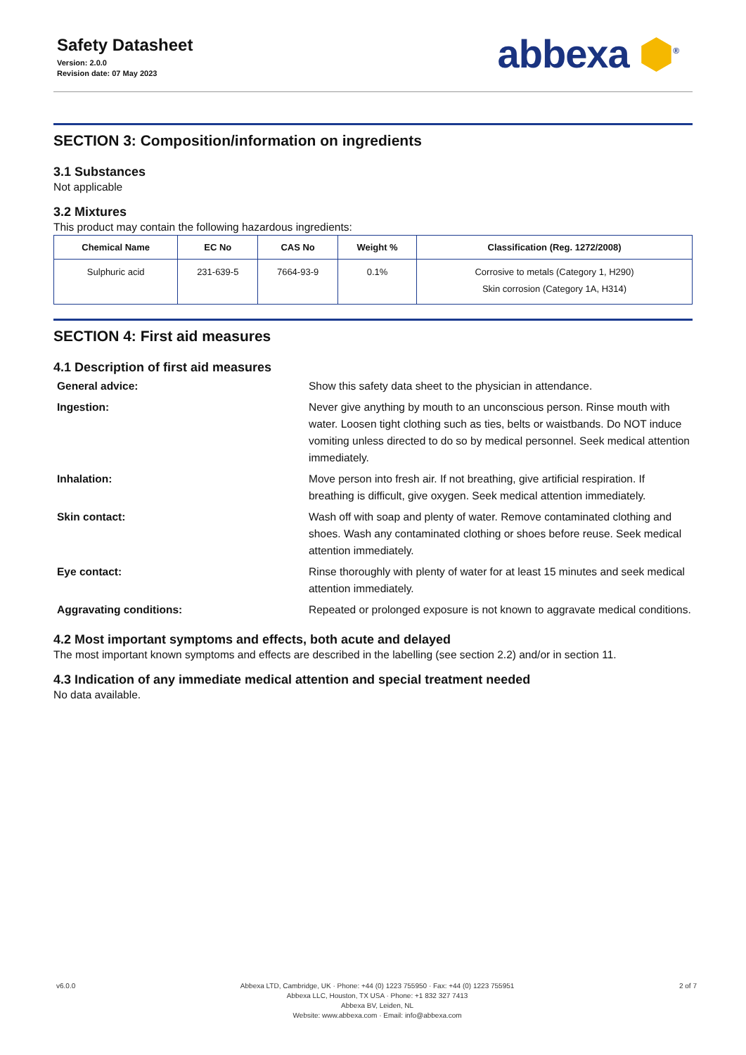Safety Datasheet
Version: 2.0.0
Revision date: 07 May 2023
abbexa ⬢<sup>®</sup>
SECTION 3: Composition/information on ingredients
3.1 Substances
Not applicable
3.2 Mixtures
This product may contain the following hazardous ingredients:
| Chemical Name | EC No | CAS No | Weight % | Classification (Reg. 1272/2008) |
| --- | --- | --- | --- | --- |
| Sulphuric acid | 231-639-5 | 7664-93-9 | 0.1% | Corrosive to metals (Category 1, H290) Skin corrosion (Category 1A, H314) |
SECTION 4: First aid measures
4.1 Description of first aid measures
General advice:
Show this safety data sheet to the physician in attendance.
Ingestion:
Never give anything by mouth to an unconscious person. Rinse mouth with water. Loosen tight clothing such as ties, belts or waistbands. Do NOT induce vomiting unless directed to do so by medical personnel. Seek medical attention immediately.
Inhalation:
Move person into fresh air. If not breathing, give artificial respiration. If breathing is difficult, give oxygen. Seek medical attention immediately.
Skin contact:
Wash off with soap and plenty of water. Remove contaminated clothing and shoes. Wash any contaminated clothing or shoes before reuse. Seek medical attention immediately.
Eye contact:
Rinse thoroughly with plenty of water for at least 15 minutes and seek medical attention immediately.
Aggravating conditions:
Repeated or prolonged exposure is not known to aggravate medical conditions.
4.2 Most important symptoms and effects, both acute and delayed
The most important known symptoms and effects are described in the labelling (see section 2.2) and/or in section 11.
4.3 Indication of any immediate medical attention and special treatment needed
No data available.
v6.0.0 Abbexa LTD, Cambridge, UK · Phone: +44 (0) 1223 755950 · Fax: +44 (0) 1223 755951
Abbexa LLC, Houston, TX USA · Phone: +1 832 327 7413
Abbexa BV, Leiden, NL
Website: www.abbexa.com · Email: info@abbexa.com
2 of 7